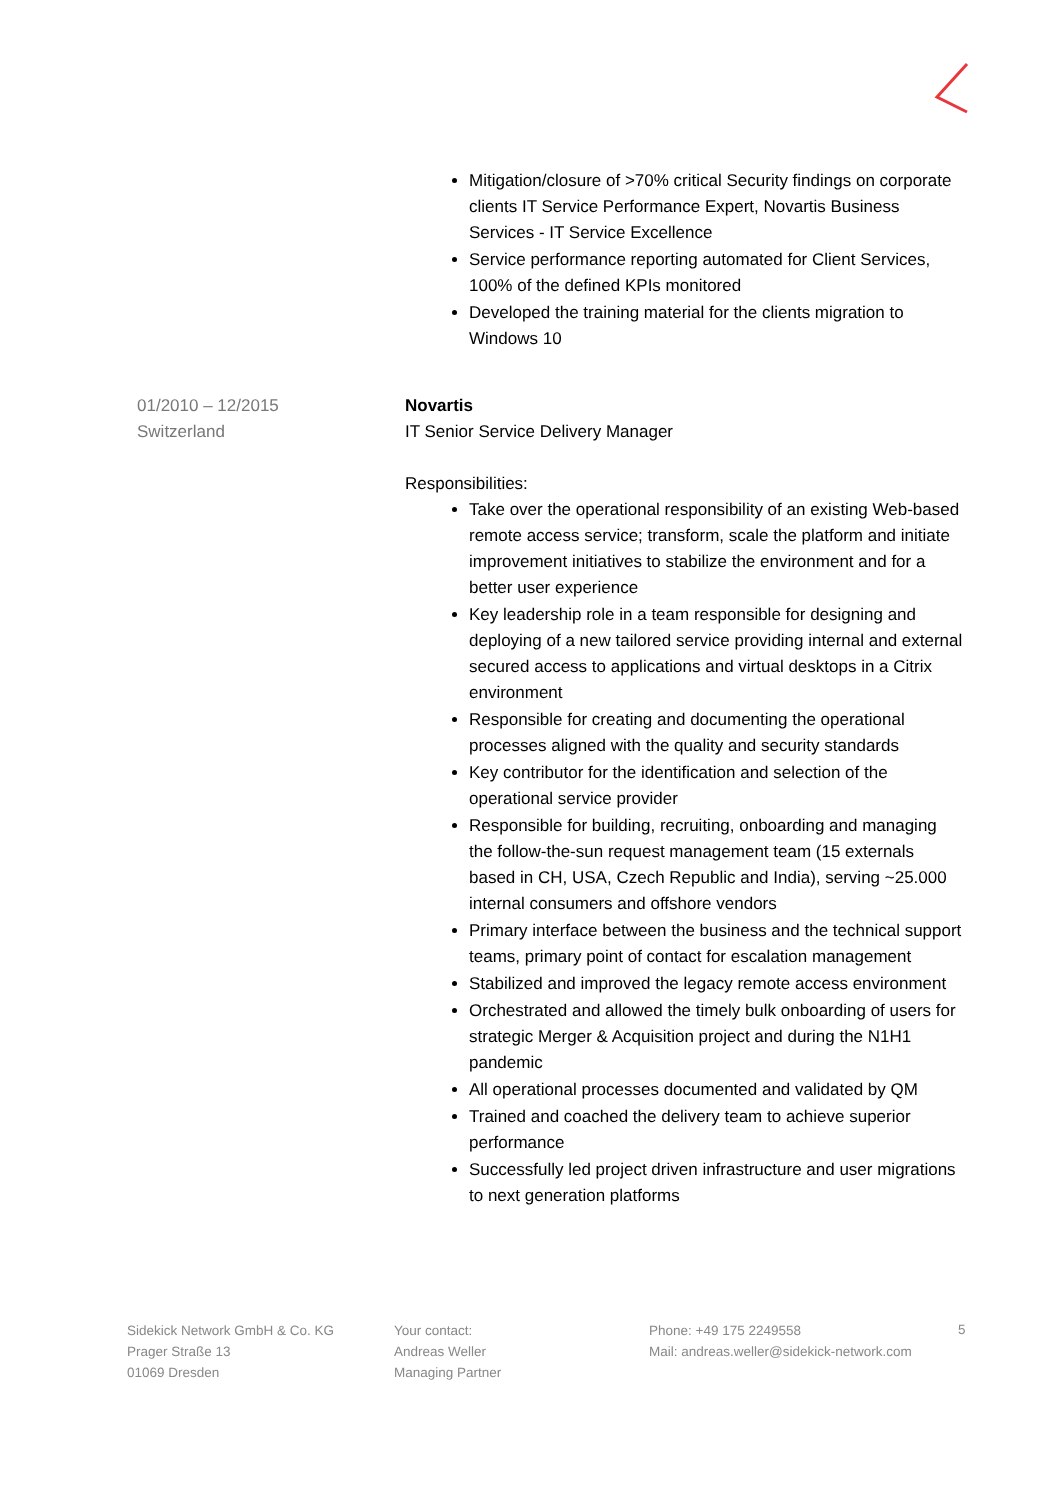Mitigation/closure of >70% critical Security findings on corporate clients IT Service Performance Expert, Novartis Business Services - IT Service Excellence
Service performance reporting automated for Client Services, 100% of the defined KPIs monitored
Developed the training material for the clients migration to Windows 10
01/2010 – 12/2015
Switzerland
Novartis
IT Senior Service Delivery Manager
Responsibilities:
Take over the operational responsibility of an existing Web-based remote access service; transform, scale the platform and initiate improvement initiatives to stabilize the environment and for a better user experience
Key leadership role in a team responsible for designing and deploying of a new tailored service providing internal and external secured access to applications and virtual desktops in a Citrix environment
Responsible for creating and documenting the operational processes aligned with the quality and security standards
Key contributor for the identification and selection of the operational service provider
Responsible for building, recruiting, onboarding and managing the follow-the-sun request management team (15 externals based in CH, USA, Czech Republic and India), serving ~25.000 internal consumers and offshore vendors
Primary interface between the business and the technical support teams, primary point of contact for escalation management
Stabilized and improved the legacy remote access environment
Orchestrated and allowed the timely bulk onboarding of users for strategic Merger & Acquisition project and during the N1H1 pandemic
All operational processes documented and validated by QM
Trained and coached the delivery team to achieve superior performance
Successfully led project driven infrastructure and user migrations to next generation platforms
5
Sidekick Network GmbH & Co. KG
Prager Straße 13
01069 Dresden
Your contact:
Andreas Weller
Managing Partner
Phone: +49 175 2249558
Mail: andreas.weller@sidekick-network.com